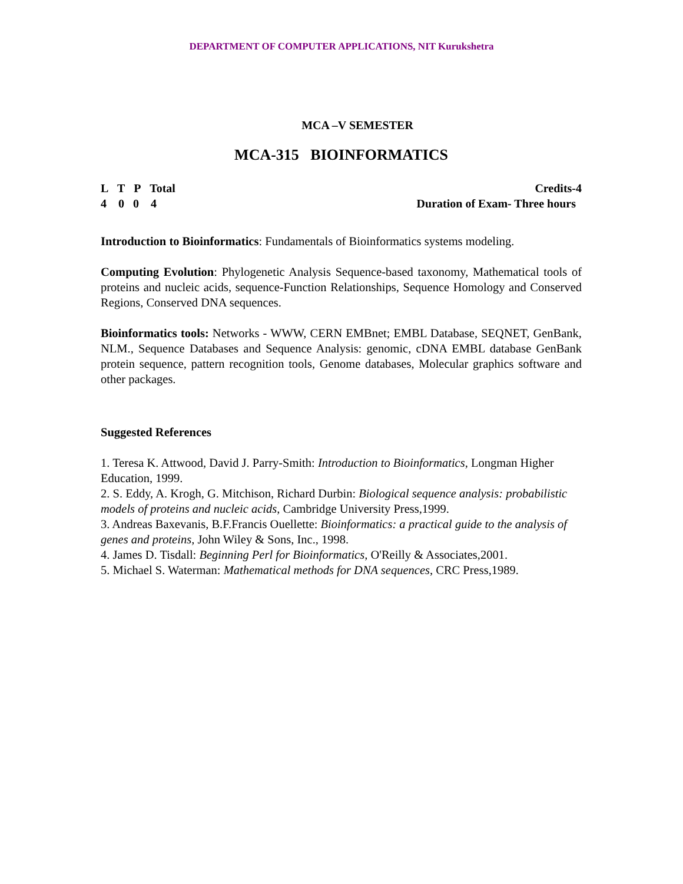DEPARTMENT OF COMPUTER APPLICATIONS, NIT Kurukshetra
MCA –V SEMESTER
MCA-315 BIOINFORMATICS
L T P Total
4 0 0 4
Credits-4
Duration of Exam- Three hours
Introduction to Bioinformatics: Fundamentals of Bioinformatics systems modeling.
Computing Evolution: Phylogenetic Analysis Sequence-based taxonomy, Mathematical tools of proteins and nucleic acids, sequence-Function Relationships, Sequence Homology and Conserved Regions, Conserved DNA sequences.
Bioinformatics tools: Networks - WWW, CERN EMBnet; EMBL Database, SEQNET, GenBank, NLM., Sequence Databases and Sequence Analysis: genomic, cDNA EMBL database GenBank protein sequence, pattern recognition tools, Genome databases, Molecular graphics software and other packages.
Suggested References
1. Teresa K. Attwood, David J. Parry-Smith: Introduction to Bioinformatics, Longman Higher Education, 1999.
2. S. Eddy, A. Krogh, G. Mitchison, Richard Durbin: Biological sequence analysis: probabilistic models of proteins and nucleic acids, Cambridge University Press,1999.
3. Andreas Baxevanis, B.F.Francis Ouellette: Bioinformatics: a practical guide to the analysis of genes and proteins, John Wiley & Sons, Inc., 1998.
4. James D. Tisdall: Beginning Perl for Bioinformatics, O'Reilly & Associates,2001.
5. Michael S. Waterman: Mathematical methods for DNA sequences, CRC Press,1989.